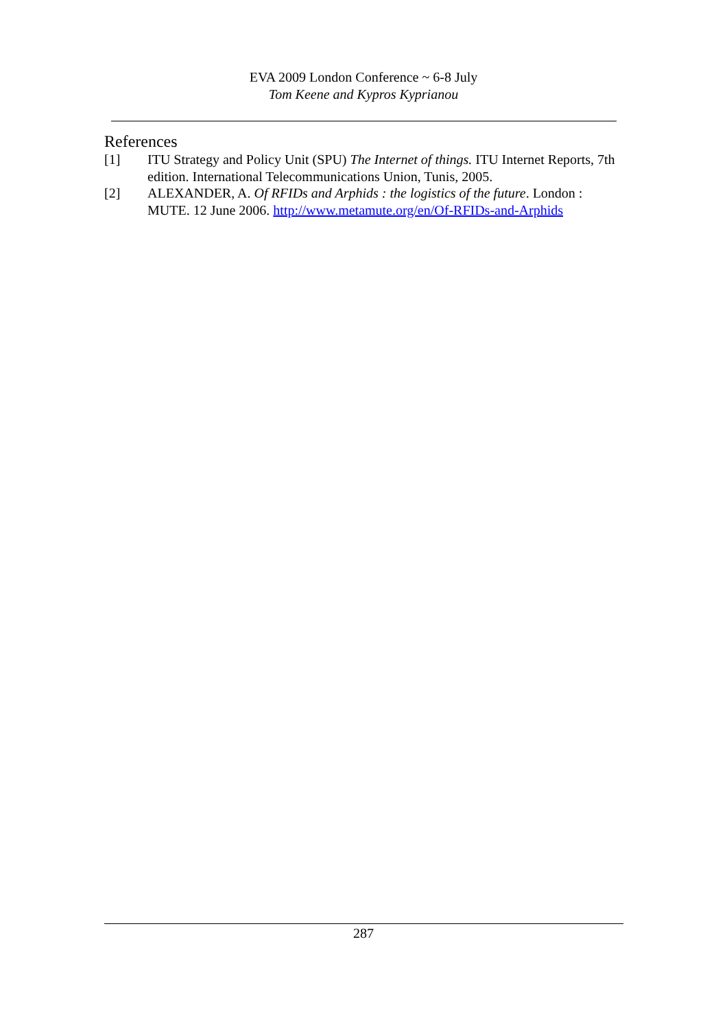EVA 2009 London Conference ~ 6-8 July
Tom Keene and Kypros Kyprianou
References
[1] ITU Strategy and Policy Unit (SPU) The Internet of things. ITU Internet Reports, 7th edition. International Telecommunications Union, Tunis, 2005.
[2] ALEXANDER, A. Of RFIDs and Arphids : the logistics of the future. London : MUTE. 12 June 2006. http://www.metamute.org/en/Of-RFIDs-and-Arphids
287